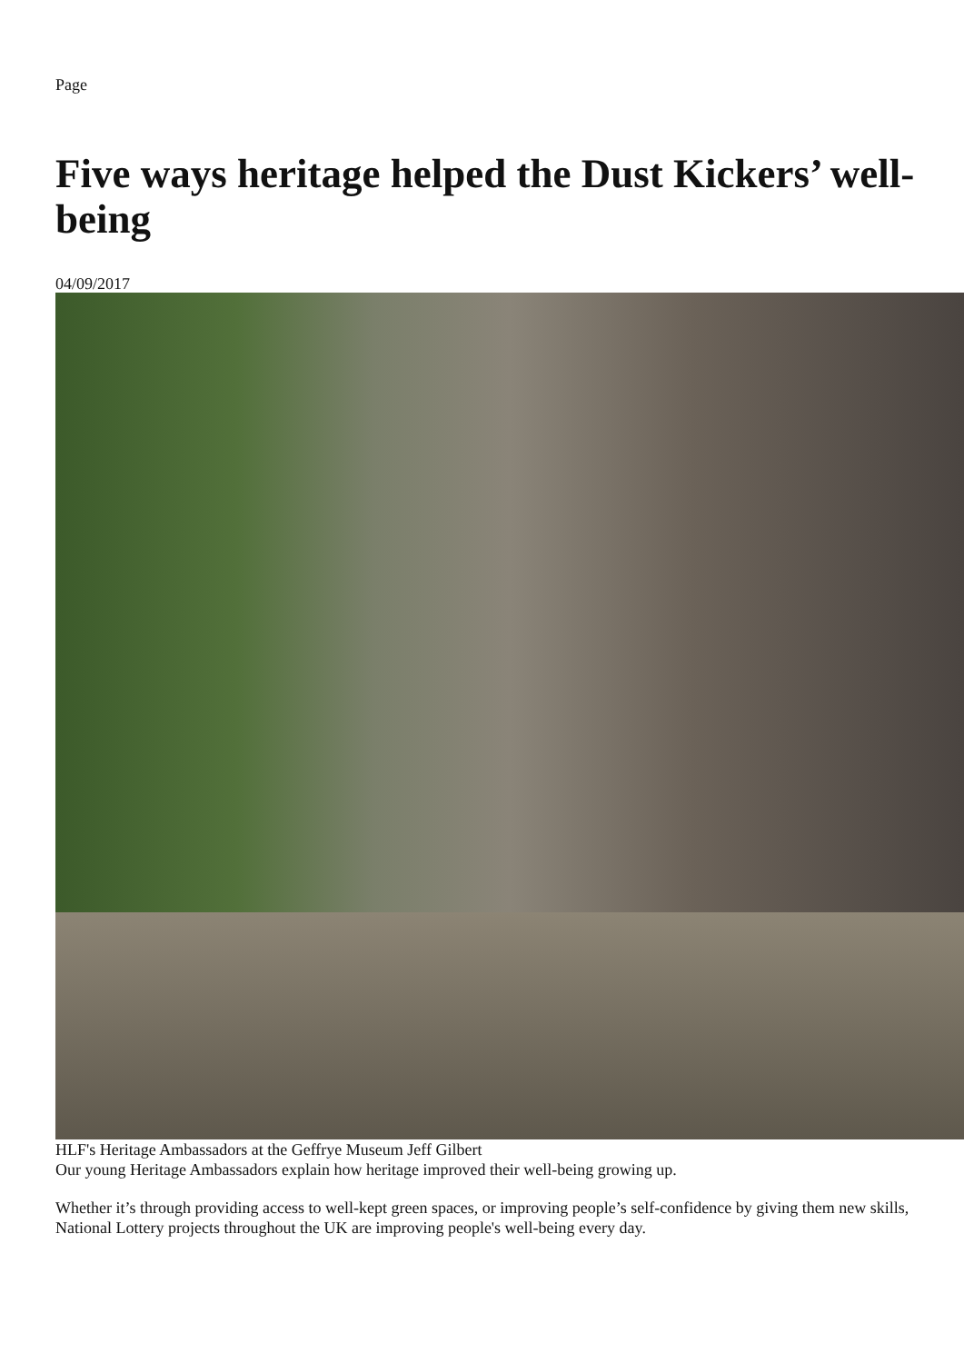Page
Five ways heritage helped the Dust Kickers’ well-being
04/09/2017
HLF's Heritage Ambassadors at the Geffrye Museum Jeff Gilbert
Our young Heritage Ambassadors explain how heritage improved their well-being growing up.
Whether it’s through providing access to well-kept green spaces, or improving people’s self-confidence by giving them new skills, National Lottery projects throughout the UK are improving people's well-being every day.